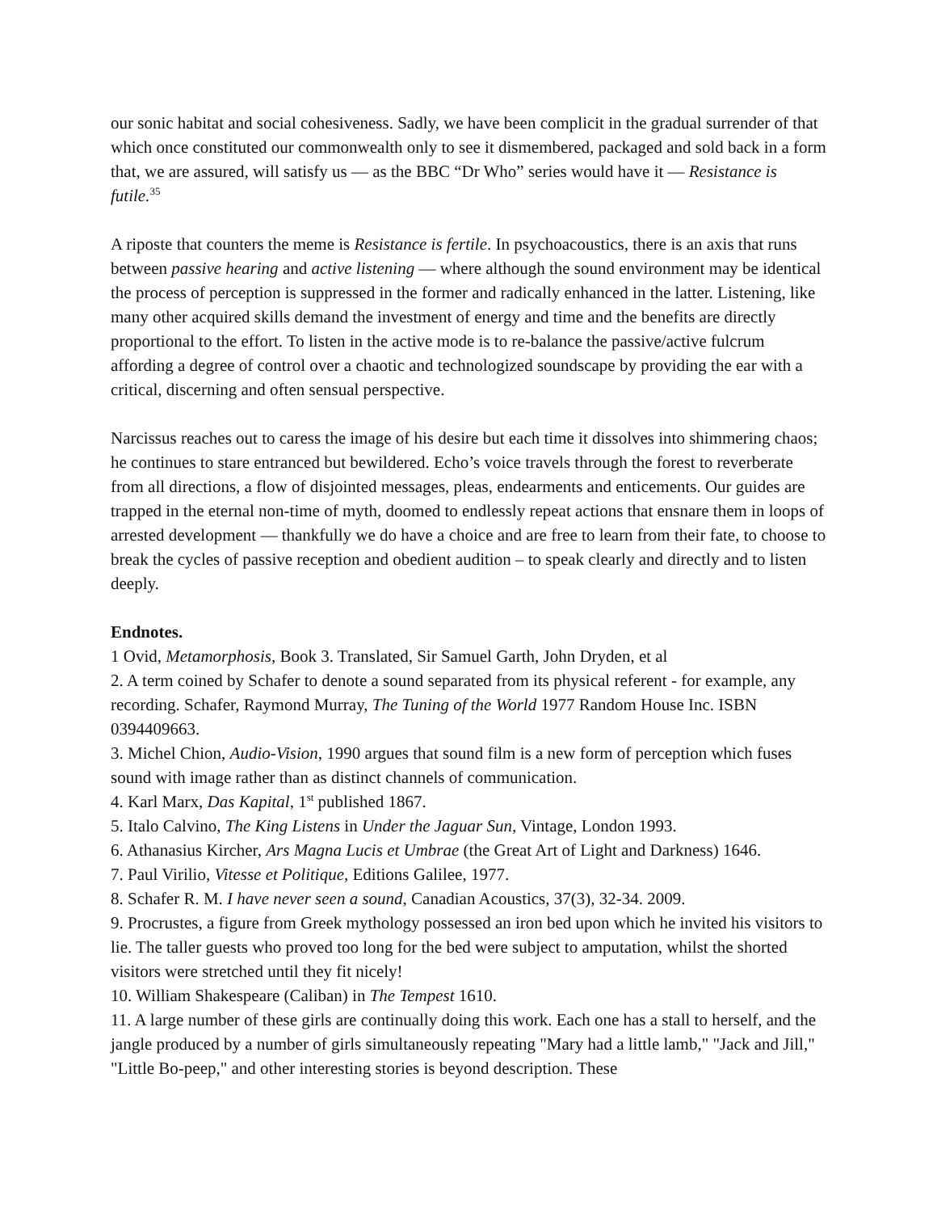our sonic habitat and social cohesiveness. Sadly, we have been complicit in the gradual surrender of that which once constituted our commonwealth only to see it dismembered, packaged and sold back in a form that, we are assured, will satisfy us — as the BBC “Dr Who” series would have it — Resistance is futile.<sup>35</sup>
A riposte that counters the meme is Resistance is fertile. In psychoacoustics, there is an axis that runs between passive hearing and active listening — where although the sound environment may be identical the process of perception is suppressed in the former and radically enhanced in the latter. Listening, like many other acquired skills demand the investment of energy and time and the benefits are directly proportional to the effort. To listen in the active mode is to re-balance the passive/active fulcrum affording a degree of control over a chaotic and technologized soundscape by providing the ear with a critical, discerning and often sensual perspective.
Narcissus reaches out to caress the image of his desire but each time it dissolves into shimmering chaos; he continues to stare entranced but bewildered. Echo’s voice travels through the forest to reverberate from all directions, a flow of disjointed messages, pleas, endearments and enticements. Our guides are trapped in the eternal non-time of myth, doomed to endlessly repeat actions that ensnare them in loops of arrested development — thankfully we do have a choice and are free to learn from their fate, to choose to break the cycles of passive reception and obedient audition – to speak clearly and directly and to listen deeply.
Endnotes.
1 Ovid, Metamorphosis, Book 3. Translated, Sir Samuel Garth, John Dryden, et al
2. A term coined by Schafer to denote a sound separated from its physical referent - for example, any recording. Schafer, Raymond Murray, The Tuning of the World 1977 Random House Inc. ISBN 0394409663.
3. Michel Chion, Audio-Vision, 1990 argues that sound film is a new form of perception which fuses sound with image rather than as distinct channels of communication.
4. Karl Marx, Das Kapital, 1<sup>st</sup> published 1867.
5. Italo Calvino, The King Listens in Under the Jaguar Sun, Vintage, London 1993.
6. Athanasius Kircher, Ars Magna Lucis et Umbrae (the Great Art of Light and Darkness) 1646.
7. Paul Virilio, Vitesse et Politique, Editions Galilee, 1977.
8. Schafer R. M. I have never seen a sound, Canadian Acoustics, 37(3), 32-34. 2009.
9. Procrustes, a figure from Greek mythology possessed an iron bed upon which he invited his visitors to lie. The taller guests who proved too long for the bed were subject to amputation, whilst the shorted visitors were stretched until they fit nicely!
10. William Shakespeare (Caliban) in The Tempest 1610.
11. A large number of these girls are continually doing this work. Each one has a stall to herself, and the jangle produced by a number of girls simultaneously repeating "Mary had a little lamb," "Jack and Jill," "Little Bo-peep," and other interesting stories is beyond description. These